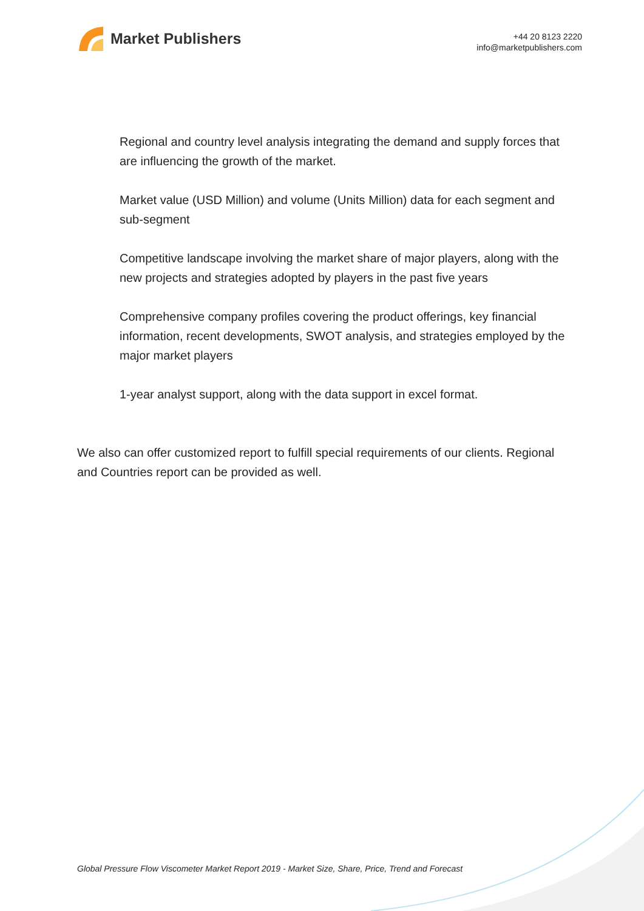Market Publishers
+44 20 8123 2220
info@marketpublishers.com
Regional and country level analysis integrating the demand and supply forces that are influencing the growth of the market.
Market value (USD Million) and volume (Units Million) data for each segment and sub-segment
Competitive landscape involving the market share of major players, along with the new projects and strategies adopted by players in the past five years
Comprehensive company profiles covering the product offerings, key financial information, recent developments, SWOT analysis, and strategies employed by the major market players
1-year analyst support, along with the data support in excel format.
We also can offer customized report to fulfill special requirements of our clients. Regional and Countries report can be provided as well.
Global Pressure Flow Viscometer Market Report 2019 - Market Size, Share, Price, Trend and Forecast